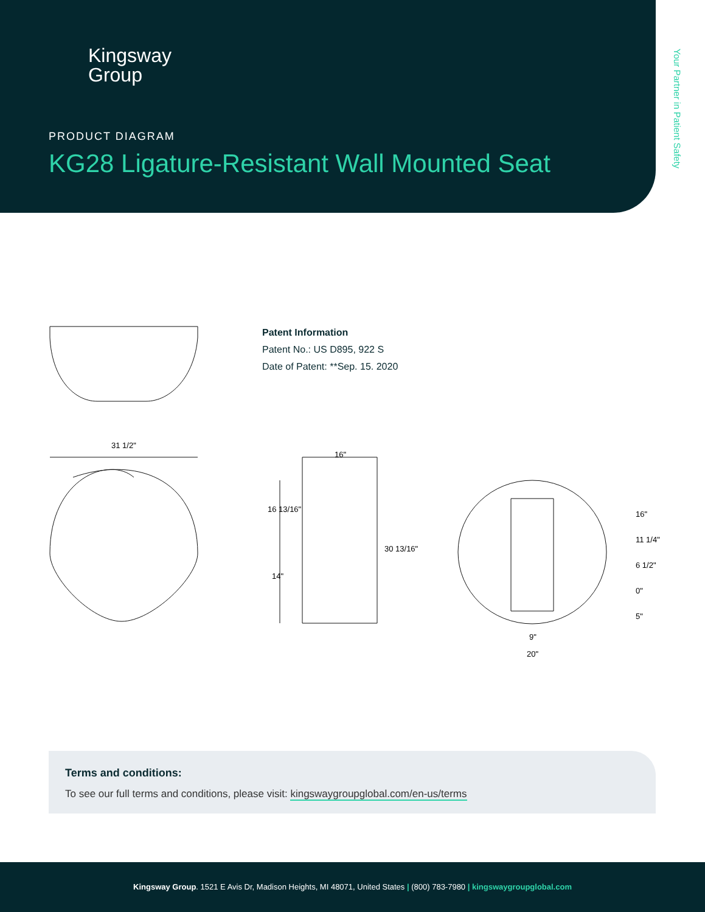Kingsway
Group
PRODUCT DIAGRAM
KG28 Ligature-Resistant Wall Mounted Seat
Your Partner in Patient Safety
Patent Information
Patent No.: US D895, 922 S
Date of Patent: **Sep. 15. 2020
31 1/2"
16"
16 13/16"
14"
30 13/16"
16"
11 1/4"
6 1/2"
0"
5"
9"
20"
Terms and conditions:
To see our full terms and conditions, please visit: kingswaygroupglobal.com/en-us/terms
Kingsway Group. 1521 E Avis Dr, Madison Heights, MI 48071, United States | (800) 783-7980 | kingswaygroupglobal.com